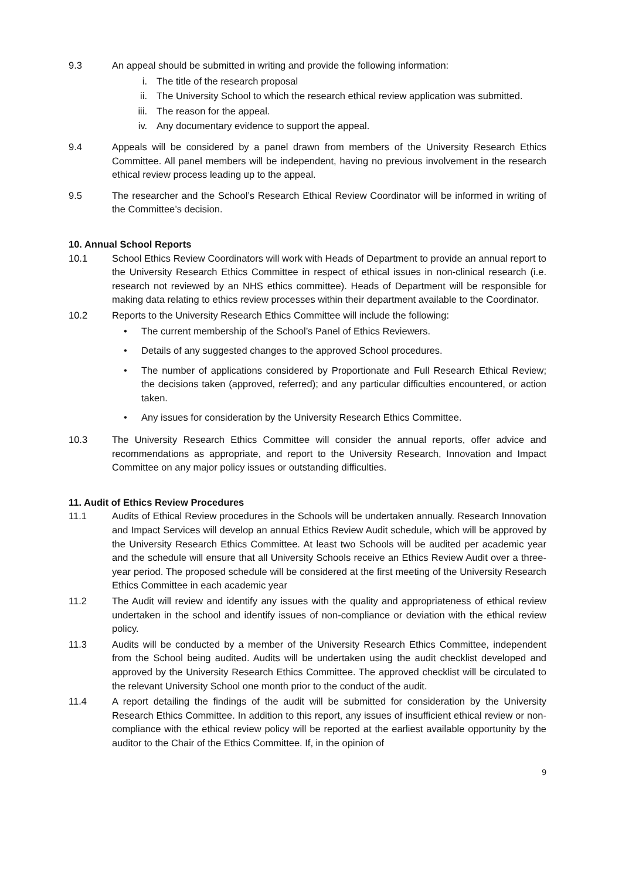9.3 An appeal should be submitted in writing and provide the following information:
i. The title of the research proposal
ii. The University School to which the research ethical review application was submitted.
iii. The reason for the appeal.
iv. Any documentary evidence to support the appeal.
9.4 Appeals will be considered by a panel drawn from members of the University Research Ethics Committee. All panel members will be independent, having no previous involvement in the research ethical review process leading up to the appeal.
9.5 The researcher and the School’s Research Ethical Review Coordinator will be informed in writing of the Committee’s decision.
10. Annual School Reports
10.1 School Ethics Review Coordinators will work with Heads of Department to provide an annual report to the University Research Ethics Committee in respect of ethical issues in non-clinical research (i.e. research not reviewed by an NHS ethics committee). Heads of Department will be responsible for making data relating to ethics review processes within their department available to the Coordinator.
10.2 Reports to the University Research Ethics Committee will include the following:
• The current membership of the School’s Panel of Ethics Reviewers.
• Details of any suggested changes to the approved School procedures.
• The number of applications considered by Proportionate and Full Research Ethical Review; the decisions taken (approved, referred); and any particular difficulties encountered, or action taken.
• Any issues for consideration by the University Research Ethics Committee.
10.3 The University Research Ethics Committee will consider the annual reports, offer advice and recommendations as appropriate, and report to the University Research, Innovation and Impact Committee on any major policy issues or outstanding difficulties.
11. Audit of Ethics Review Procedures
11.1 Audits of Ethical Review procedures in the Schools will be undertaken annually. Research Innovation and Impact Services will develop an annual Ethics Review Audit schedule, which will be approved by the University Research Ethics Committee. At least two Schools will be audited per academic year and the schedule will ensure that all University Schools receive an Ethics Review Audit over a three-year period. The proposed schedule will be considered at the first meeting of the University Research Ethics Committee in each academic year
11.2 The Audit will review and identify any issues with the quality and appropriateness of ethical review undertaken in the school and identify issues of non-compliance or deviation with the ethical review policy.
11.3 Audits will be conducted by a member of the University Research Ethics Committee, independent from the School being audited. Audits will be undertaken using the audit checklist developed and approved by the University Research Ethics Committee. The approved checklist will be circulated to the relevant University School one month prior to the conduct of the audit.
11.4 A report detailing the findings of the audit will be submitted for consideration by the University Research Ethics Committee. In addition to this report, any issues of insufficient ethical review or non-compliance with the ethical review policy will be reported at the earliest available opportunity by the auditor to the Chair of the Ethics Committee. If, in the opinion of
9